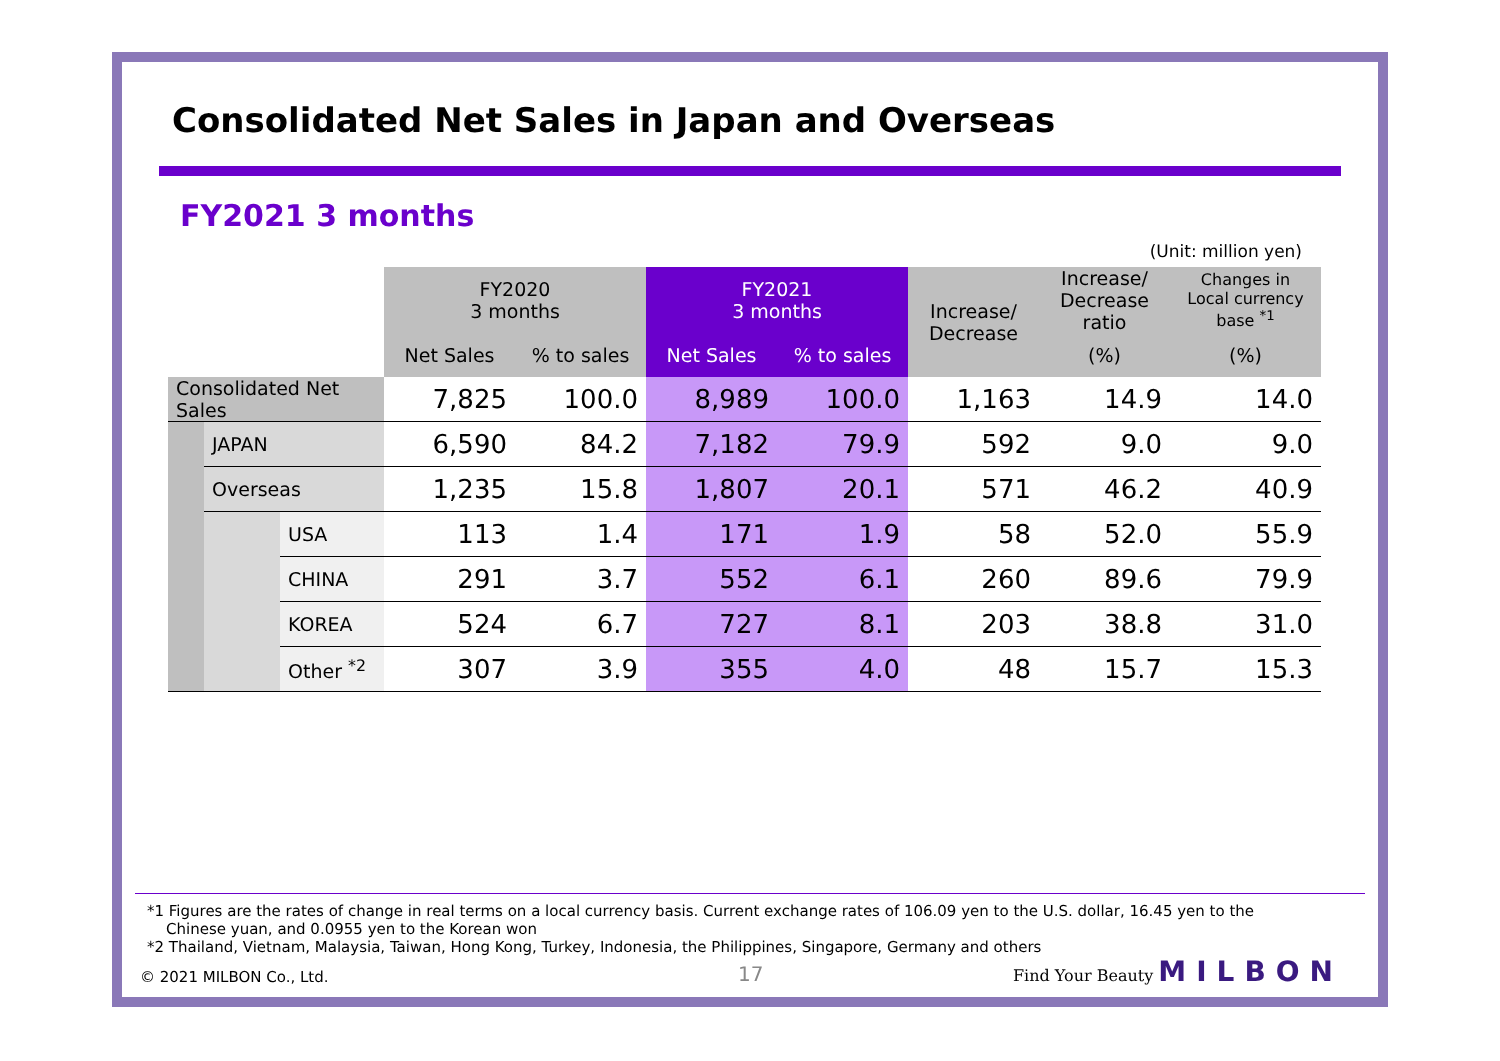Consolidated Net Sales in Japan and Overseas
FY2021 3 months
(Unit: million yen)
| | | | FY2020 3 months | | FY2021 3 months | | Increase/ Decrease | Increase/ Decrease ratio | Changes in Local currency base <sup>*1</sup> |
| --- | --- | --- | --- | --- | --- | --- | --- | --- | --- |
| | | | Net Sales | % to sales | Net Sales | % to sales | | (%) | (%) |
| Consolidated Net Sales | | | 7,825 | 100.0 | 8,989 | 100.0 | 1,163 | 14.9 | 14.0 |
| | JAPAN | | 6,590 | 84.2 | 7,182 | 79.9 | 592 | 9.0 | 9.0 |
| | Overseas | | 1,235 | 15.8 | 1,807 | 20.1 | 571 | 46.2 | 40.9 |
| | | USA | 113 | 1.4 | 171 | 1.9 | 58 | 52.0 | 55.9 |
| | | CHINA | 291 | 3.7 | 552 | 6.1 | 260 | 89.6 | 79.9 |
| | | KOREA | 524 | 6.7 | 727 | 8.1 | 203 | 38.8 | 31.0 |
| | | Other <sup>*2</sup> | 307 | 3.9 | 355 | 4.0 | 48 | 15.7 | 15.3 |
*1 Figures are the rates of change in real terms on a local currency basis. Current exchange rates of 106.09 yen to the U.S. dollar, 16.45 yen to the
Chinese yuan, and 0.0955 yen to the Korean won
*2 Thailand, Vietnam, Malaysia, Taiwan, Hong Kong, Turkey, Indonesia, the Philippines, Singapore, Germany and others
© 2021 MILBON Co., Ltd. 17 Find Your Beauty MILBON